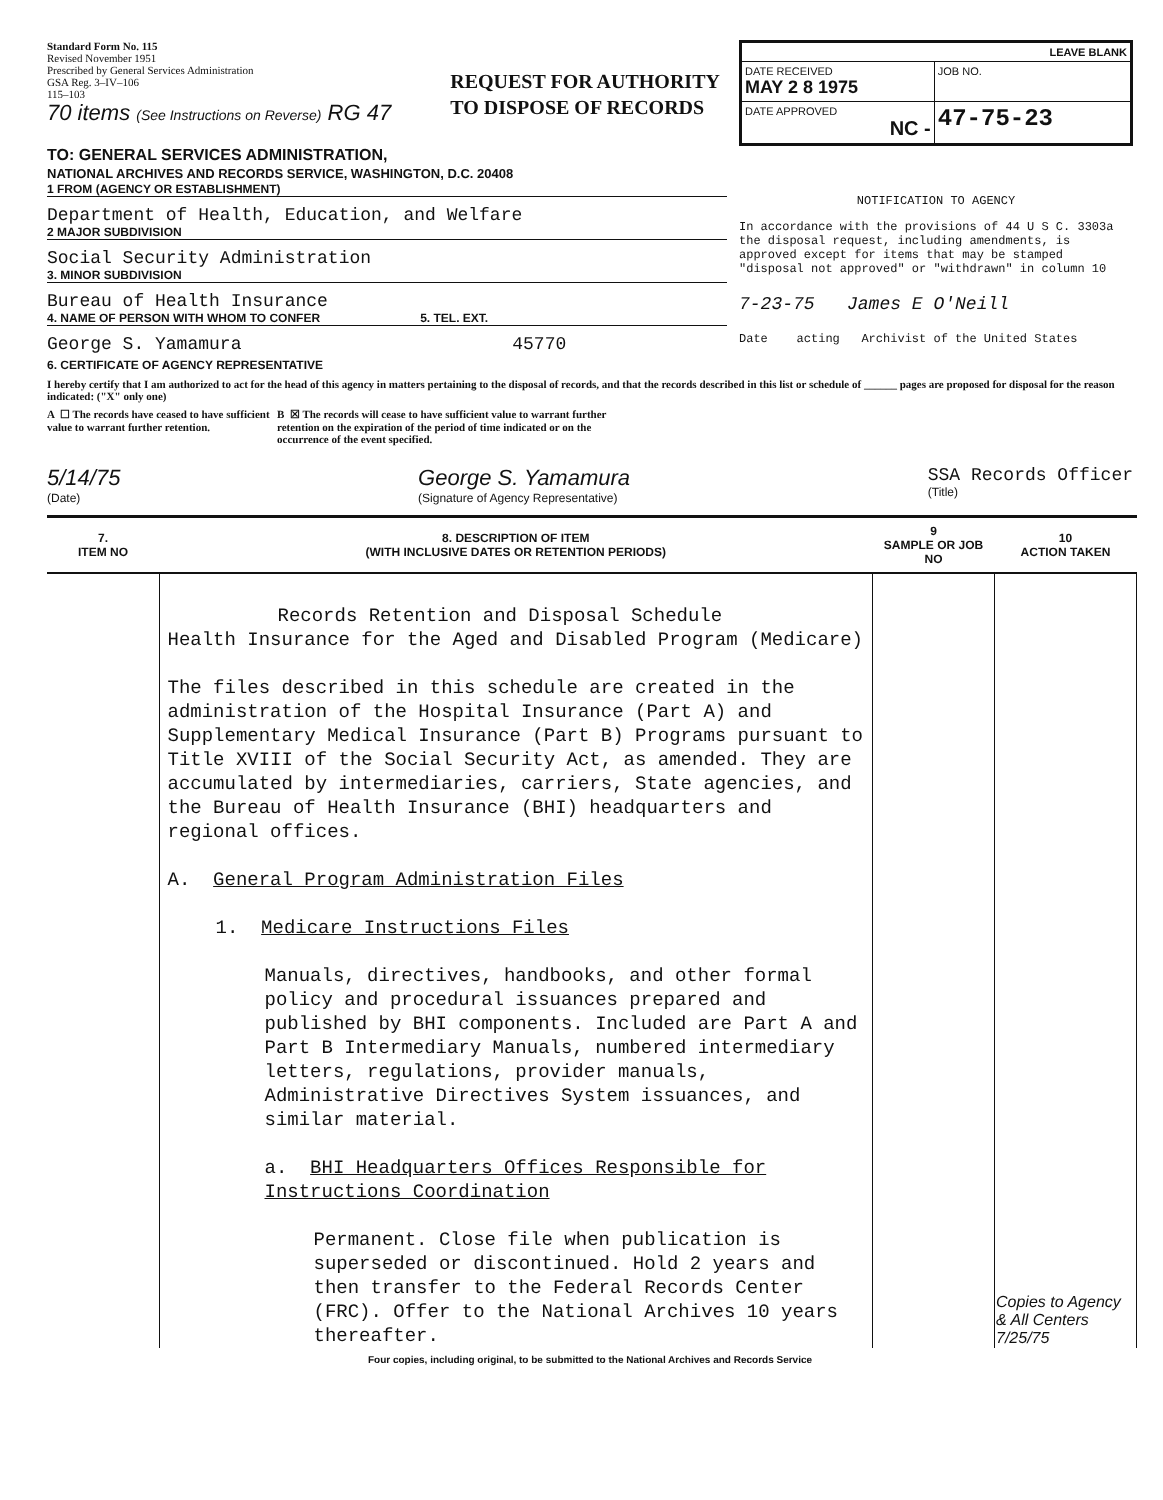Standard Form No. 115
Revised November 1951
Prescribed by General Services Administration
GSA Reg. 3–IV–106
115–103
70 items (See Instructions on Reverse) RG 47
REQUEST FOR AUTHORITY
TO DISPOSE OF RECORDS
| LEAVE BLANK | |
| DATE RECEIVED MAY 2 8 1975 | JOB NO. |
| DATE APPROVED NC - | 47-75-23 |
TO: GENERAL SERVICES ADMINISTRATION,
NATIONAL ARCHIVES AND RECORDS SERVICE, WASHINGTON, D.C. 20408
1 FROM (AGENCY OR ESTABLISHMENT)
Department of Health, Education, and Welfare
2 MAJOR SUBDIVISION
Social Security Administration
3. MINOR SUBDIVISION
Bureau of Health Insurance
4. NAME OF PERSON WITH WHOM TO CONFER 5. TEL. EXT.
George S. Yamamura 45770
NOTIFICATION TO AGENCY
In accordance with the provisions of 44 U S C. 3303a the disposal request, including amendments, is approved except for items that may be stamped "disposal not approved" or "withdrawn" in column 10
7-23-75 James E O'Neill
Date acting Archivist of the United States
6. CERTIFICATE OF AGENCY REPRESENTATIVE
I hereby certify that I am authorized to act for the head of this agency in matters pertaining to the disposal of records, and that the records described in this list or schedule of ______ pages are proposed for disposal for the reason indicated: ("X" only one)
A ☐ The records have ceased to have sufficient value to warrant further retention.
B ☒ The records will cease to have sufficient value to warrant further retention on the expiration of the period of time indicated or on the occurrence of the event specified.
5/14/75
(Date)
George S. Yamamura
(Signature of Agency Representative)
SSA Records Officer
(Title)
| 7. ITEM NO | 8. DESCRIPTION OF ITEM (WITH INCLUSIVE DATES OR RETENTION PERIODS) | 9 SAMPLE OR JOB NO | 10 ACTION TAKEN |
| --- | --- | --- | --- |
| | Records Retention and Disposal Schedule Health Insurance for the Aged and Disabled Program (Medicare) The files described in this schedule are created in the administration of the Hospital Insurance (Part A) and Supplementary Medical Insurance (Part B) Programs pursuant to Title XVIII of the Social Security Act, as amended. They are accumulated by intermediaries, carriers, State agencies, and the Bureau of Health Insurance (BHI) headquarters and regional offices. A. General Program Administration Files 1. Medicare Instructions Files Manuals, directives, handbooks, and other formal policy and procedural issuances prepared and published by BHI components. Included are Part A and Part B Intermediary Manuals, numbered intermediary letters, regulations, provider manuals, Administrative Directives System issuances, and similar material. a. BHI Headquarters Offices Responsible for Instructions Coordination Permanent. Close file when publication is superseded or discontinued. Hold 2 years and then transfer to the Federal Records Center (FRC). Offer to the National Archives 10 years thereafter. | | Copies to Agency & All Centers 7/25/75 |
Four copies, including original, to be submitted to the National Archives and Records Service